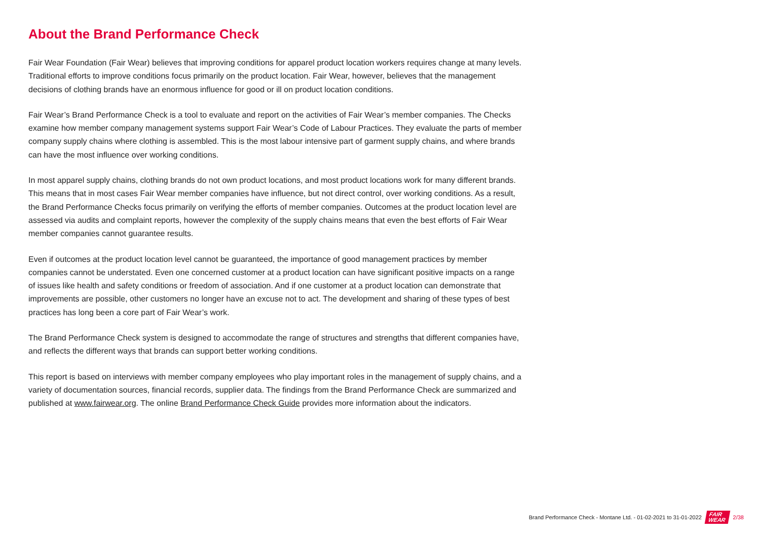About the Brand Performance Check
Fair Wear Foundation (Fair Wear) believes that improving conditions for apparel product location workers requires change at many levels. Traditional efforts to improve conditions focus primarily on the product location. Fair Wear, however, believes that the management decisions of clothing brands have an enormous influence for good or ill on product location conditions.
Fair Wear’s Brand Performance Check is a tool to evaluate and report on the activities of Fair Wear’s member companies. The Checks examine how member company management systems support Fair Wear’s Code of Labour Practices. They evaluate the parts of member company supply chains where clothing is assembled. This is the most labour intensive part of garment supply chains, and where brands can have the most influence over working conditions.
In most apparel supply chains, clothing brands do not own product locations, and most product locations work for many different brands. This means that in most cases Fair Wear member companies have influence, but not direct control, over working conditions. As a result, the Brand Performance Checks focus primarily on verifying the efforts of member companies. Outcomes at the product location level are assessed via audits and complaint reports, however the complexity of the supply chains means that even the best efforts of Fair Wear member companies cannot guarantee results.
Even if outcomes at the product location level cannot be guaranteed, the importance of good management practices by member companies cannot be understated. Even one concerned customer at a product location can have significant positive impacts on a range of issues like health and safety conditions or freedom of association. And if one customer at a product location can demonstrate that improvements are possible, other customers no longer have an excuse not to act. The development and sharing of these types of best practices has long been a core part of Fair Wear’s work.
The Brand Performance Check system is designed to accommodate the range of structures and strengths that different companies have, and reflects the different ways that brands can support better working conditions.
This report is based on interviews with member company employees who play important roles in the management of supply chains, and a variety of documentation sources, financial records, supplier data. The findings from the Brand Performance Check are summarized and published at www.fairwear.org. The online Brand Performance Check Guide provides more information about the indicators.
Brand Performance Check - Montane Ltd. - 01-02-2021 to 31-01-2022 FAIR
WEAR 2/38